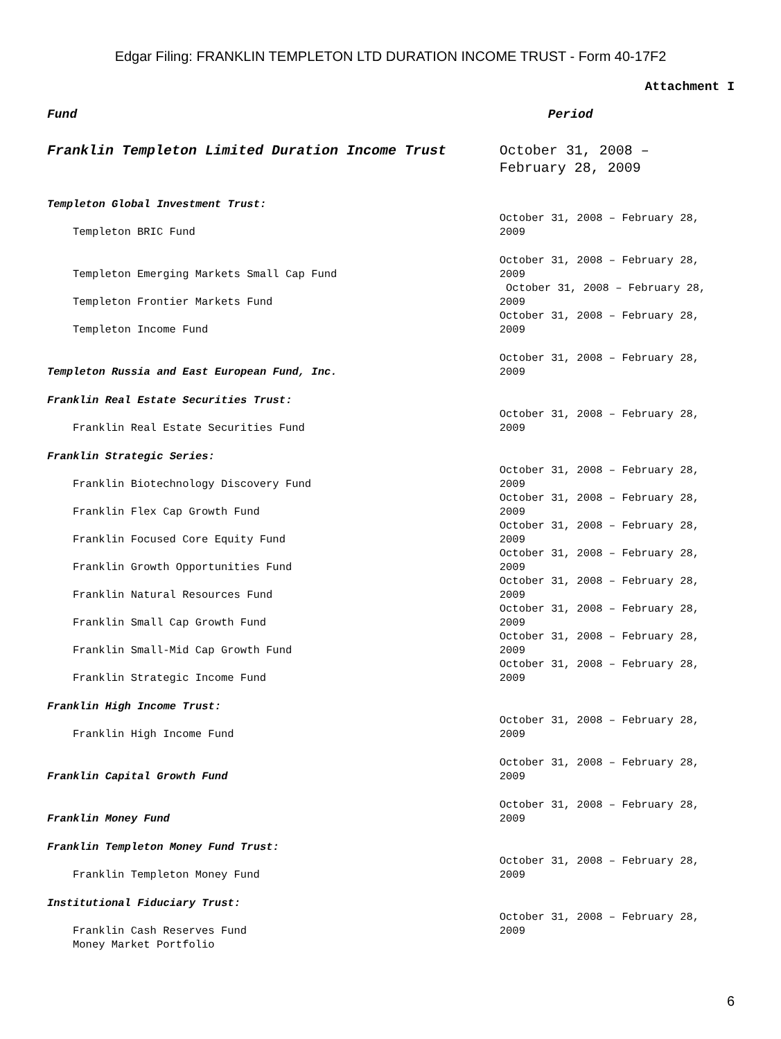Edgar Filing: FRANKLIN TEMPLETON LTD DURATION INCOME TRUST - Form 40-17F2
Attachment I
| Fund | Period |
| --- | --- |
| Franklin Templeton Limited Duration Income Trust | October 31, 2008 – February 28, 2009 |
| Templeton Global Investment Trust: | |
| Templeton BRIC Fund | October 31, 2008 – February 28, 2009 |
| Templeton Emerging Markets Small Cap Fund | October 31, 2008 – February 28, 2009 |
| Templeton Frontier Markets Fund | October 31, 2008 – February 28, 2009 |
| Templeton Income Fund | October 31, 2008 – February 28, 2009 |
| Templeton Russia and East European Fund, Inc. | October 31, 2008 – February 28, 2009 |
| Franklin Real Estate Securities Trust: | |
| Franklin Real Estate Securities Fund | October 31, 2008 – February 28, 2009 |
| Franklin Strategic Series: | |
| Franklin Biotechnology Discovery Fund | October 31, 2008 – February 28, 2009 |
| Franklin Flex Cap Growth Fund | October 31, 2008 – February 28, 2009 |
| Franklin Focused Core Equity Fund | October 31, 2008 – February 28, 2009 |
| Franklin Growth Opportunities Fund | October 31, 2008 – February 28, 2009 |
| Franklin Natural Resources Fund | October 31, 2008 – February 28, 2009 |
| Franklin Small Cap Growth Fund | October 31, 2008 – February 28, 2009 |
| Franklin Small-Mid Cap Growth Fund | October 31, 2008 – February 28, 2009 |
| Franklin Strategic Income Fund | October 31, 2008 – February 28, 2009 |
| Franklin High Income Trust: | |
| Franklin High Income Fund | October 31, 2008 – February 28, 2009 |
| Franklin Capital Growth Fund | October 31, 2008 – February 28, 2009 |
| Franklin Money Fund | October 31, 2008 – February 28, 2009 |
| Franklin Templeton Money Fund Trust: | |
| Franklin Templeton Money Fund | October 31, 2008 – February 28, 2009 |
| Institutional Fiduciary Trust: | |
| Franklin Cash Reserves Fund Money Market Portfolio | October 31, 2008 – February 28, 2009 |
6